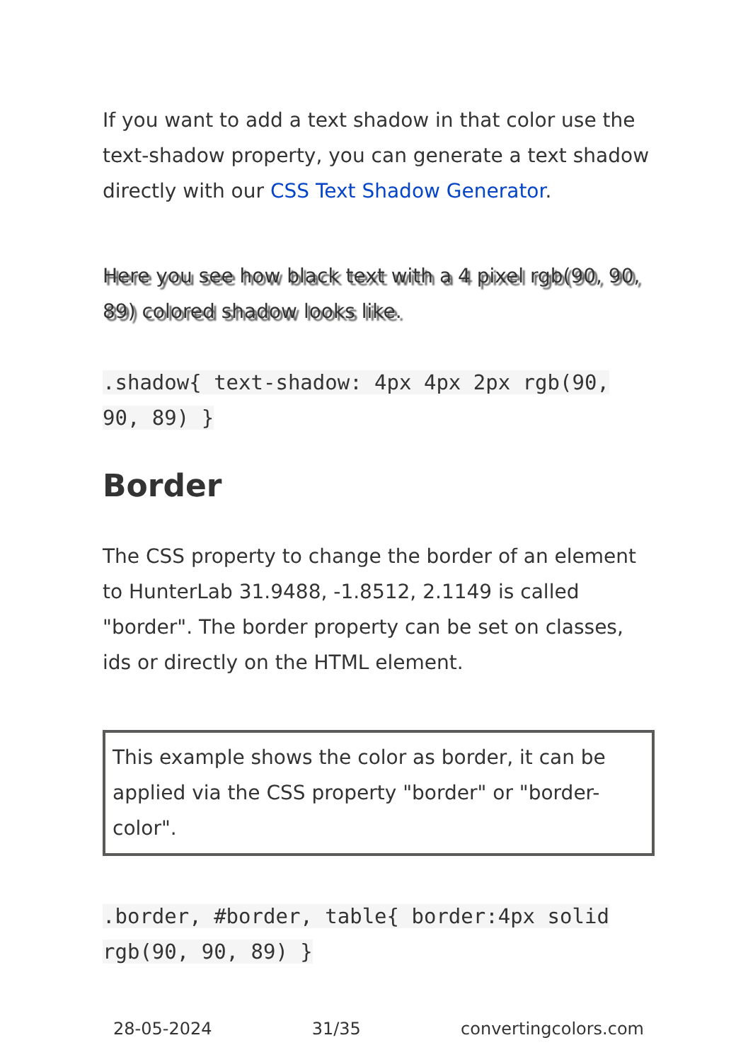If you want to add a text shadow in that color use the text-shadow property, you can generate a text shadow directly with our CSS Text Shadow Generator.
Here you see how black text with a 4 pixel rgb(90, 90, 89) colored shadow looks like.
.shadow{ text-shadow: 4px 4px 2px rgb(90, 90, 89) }
Border
The CSS property to change the border of an element to HunterLab 31.9488, -1.8512, 2.1149 is called "border". The border property can be set on classes, ids or directly on the HTML element.
This example shows the color as border, it can be applied via the CSS property "border" or "border-color".
.border, #border, table{ border:4px solid rgb(90, 90, 89) }
28-05-2024 31/35 convertingcolors.com